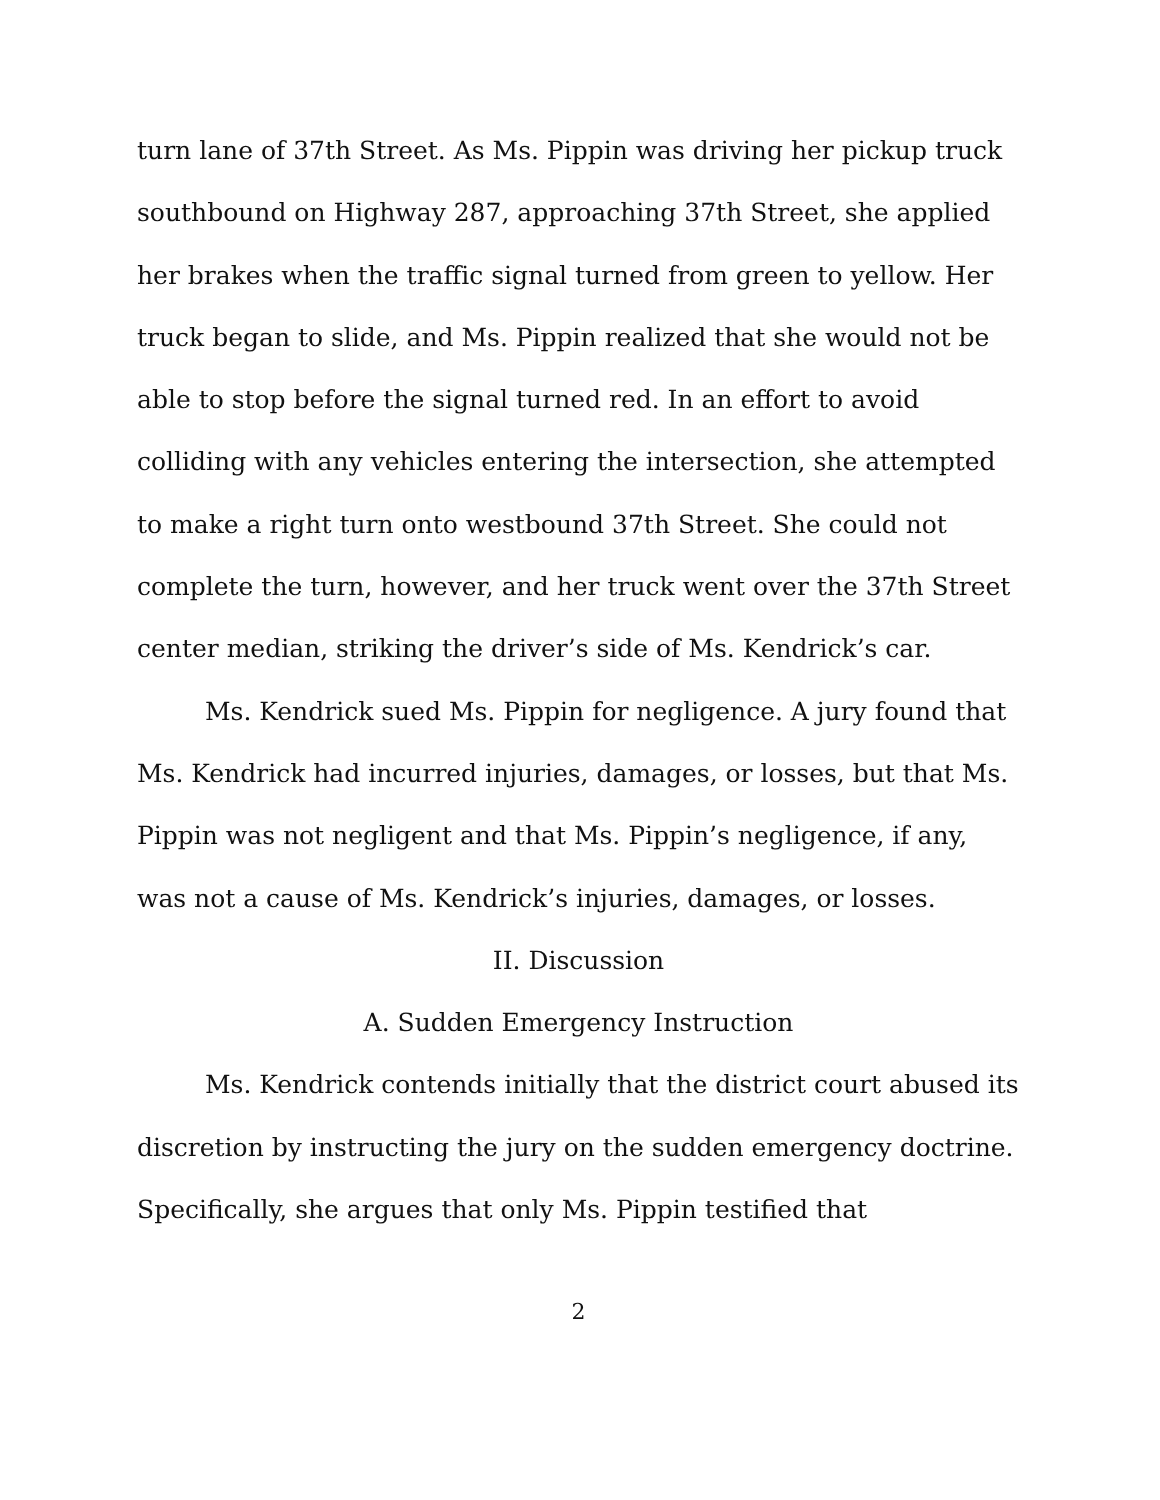turn lane of 37th Street. As Ms. Pippin was driving her pickup truck southbound on Highway 287, approaching 37th Street, she applied her brakes when the traffic signal turned from green to yellow. Her truck began to slide, and Ms. Pippin realized that she would not be able to stop before the signal turned red. In an effort to avoid colliding with any vehicles entering the intersection, she attempted to make a right turn onto westbound 37th Street. She could not complete the turn, however, and her truck went over the 37th Street center median, striking the driver’s side of Ms. Kendrick’s car.
Ms. Kendrick sued Ms. Pippin for negligence. A jury found that Ms. Kendrick had incurred injuries, damages, or losses, but that Ms. Pippin was not negligent and that Ms. Pippin’s negligence, if any, was not a cause of Ms. Kendrick’s injuries, damages, or losses.
II. Discussion
A. Sudden Emergency Instruction
Ms. Kendrick contends initially that the district court abused its discretion by instructing the jury on the sudden emergency doctrine. Specifically, she argues that only Ms. Pippin testified that
2